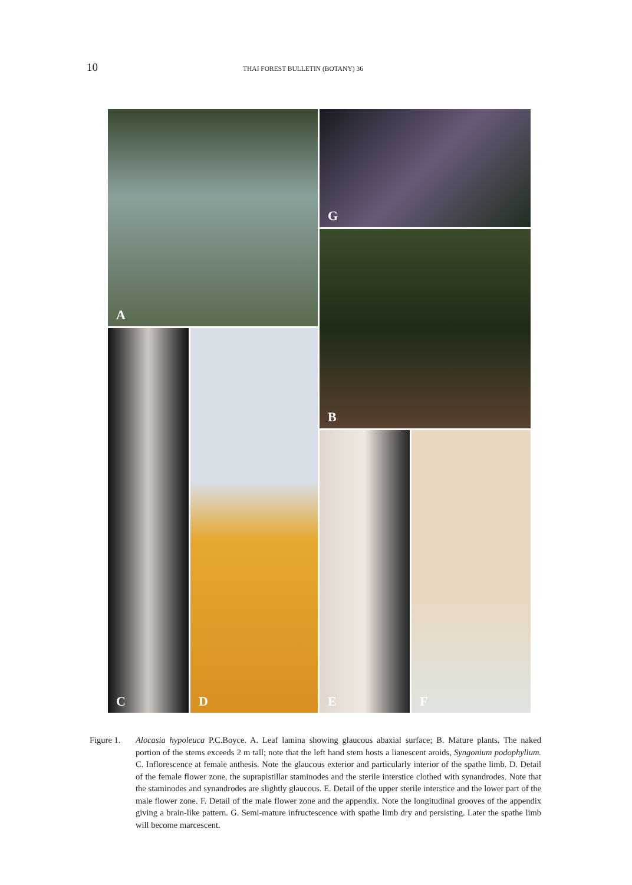10
THAI FOREST BULLETIN (BOTANY) 36
A
G
B
C
D
E
F
Figure 1.
Alocasia hypoleuca P.C.Boyce. A. Leaf lamina showing glaucous abaxial surface; B. Mature plants. The naked portion of the stems exceeds 2 m tall; note that the left hand stem hosts a lianescent aroids, Syngonium podophyllum. C. Inflorescence at female anthesis. Note the glaucous exterior and particularly interior of the spathe limb. D. Detail of the female flower zone, the suprapistillar staminodes and the sterile interstice clothed with synandrodes. Note that the staminodes and synandrodes are slightly glaucous. E. Detail of the upper sterile interstice and the lower part of the male flower zone. F. Detail of the male flower zone and the appendix. Note the longitudinal grooves of the appendix giving a brain-like pattern. G. Semi-mature infructescence with spathe limb dry and persisting. Later the spathe limb will become marcescent.